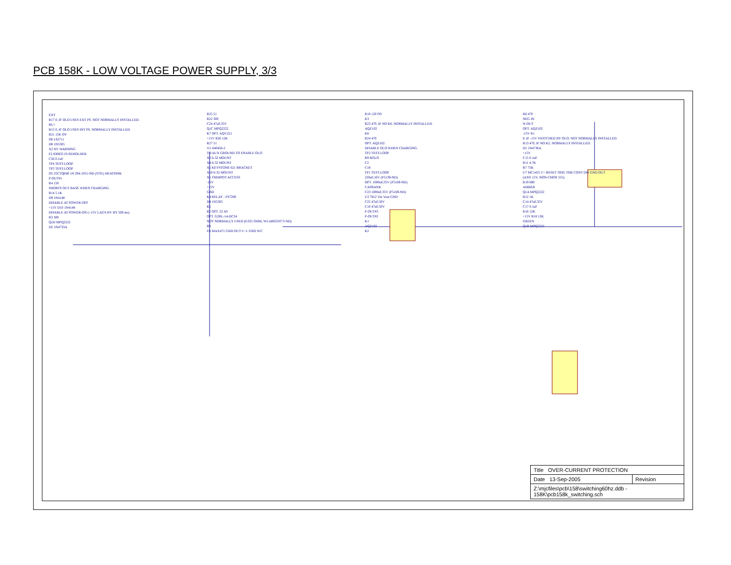PCB 158K - LOW VOLTAGE POWER SUPPLY, 3/3
EXT
R17 0, IF OLO USES EXT PS. NOT NORMALLY INSTALLED.
BU+
R15 0, IF OLO USES INT PS. NORMALLY INSTALLED.
R21 15K OY
D6 L62711
D8 1N5305
X2 HV WARNING
F2 830835 FUSEHOLDER
C26 0.1uF
TP4 TEST-LOOP
TP5 TEST-LOOP
D5 25CTQ040 1N 294-1051-ND (S701) HEATSINK
P-OUT#1
R4 150
SHORTS OUT BASE WHEN CHARGING.
R14 5.1K
D9 1N4148
DISABLE AT POWER-OFF
+15V D10 1N4148
DISABLE AT POWER-ON (+15V LAGS HV BY 500 ms)
R3 300
Q1D MPQ2222
D2 1N4733A
R25 51
R22 300
C24 47uF,35V
Q1C MPQ2222
K7 OPT. AQV221
+15V R26 12K
R27 51
J11 640456-2
TO AUX GROUND TO ENABLE OLO
X3 6-32 MOUNT
X4 6-32 MOUNT
X1 KEYSTONE 621 BRACKET
X10 6-32 MOUNT
X5 TRIMPOT ACCESS
-15V
+15V
GND
K4 RELAY - PS7200
D4 1N5305
K5
R2 OPT. 22 AY
OPT. G2RL-14-DC24
NOT NORMALLY USED (0.025 OHM, WLAR025FCT-ND)
R8
U6 MAX471 GND OUT I+ I- GND N/C
R10 120 OY
K3
R23 470, IF NO K6. NORMALLY INSTALLED.
AQZ102
K6
R24 470
OPT. AQZ102
DISABLE OLO WHEN CHARGING.
TP2 TEST-LOOP
R9 ROLO
C2
C18
TP1 TEST-LOOP
220uF,16V (P5139-ND)
OPT. 1000uF,35V (P5169-ND)
CAPBANK
C23 1000uF,35V (P5169-ND)
U3 7812 Vin Vout GND
C25 47uF,50V
C10 47uF,50V
P-OUT#3
P-OUT#2
K1
AQZ102
K2
R6 470
NEG IN
N-OUT
OPT. AQZ102
-15V R1
0, IF -15V SWITCHED BY OLO. NOT NORMALLY INSTALLED.
R13 470, IF NO K2. NORMALLY INSTALLED.
D1 1N4736A
+15V
C15 0.1uF
R11 4.7K
R7 75K
U7 MC1455 V+ RESET TRIG THR CONT DIS GND OUT
(ANY 15V, NON-CMOS 555)
R19 680
AMBER
Q1A MPQ2222
R12 1K
C14 47uF,35V
C17 0.1uF
R16 12K
+15V R18 12K
GREEN
Q1B MPQ2222
| Title OVER-CURRENT PROTECTION | |
| Date 13-Sep-2005 | Revision |
| Z:\mjcfiles\pcb\158\switching60hz.ddb - 158K\pcb158k_switching.sch | |